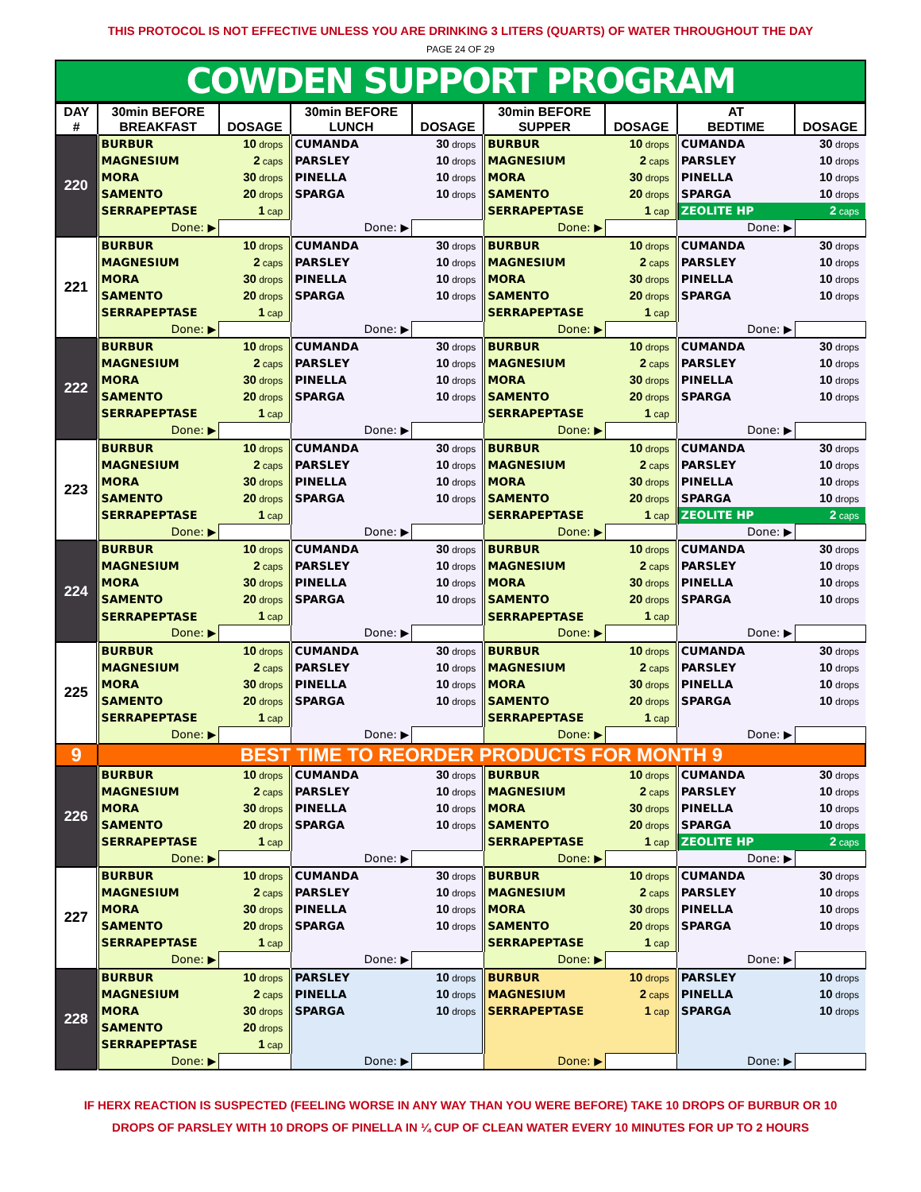THIS PROTOCOL IS NOT EFFECTIVE UNLESS YOU ARE DRINKING 3 LITERS (QUARTS) OF WATER THROUGHOUT THE DAY
PAGE 24 OF 29
COWDEN SUPPORT PROGRAM
| DAY # | 30min BEFORE BREAKFAST | DOSAGE | 30min BEFORE LUNCH | DOSAGE | 30min BEFORE SUPPER | DOSAGE | AT BEDTIME | DOSAGE |
| --- | --- | --- | --- | --- | --- | --- | --- | --- |
| 220 | BURBUR | 10 drops | CUMANDA | 30 drops | BURBUR | 10 drops | CUMANDA | 30 drops |
| | MAGNESIUM | 2 caps | PARSLEY | 10 drops | MAGNESIUM | 2 caps | PARSLEY | 10 drops |
| | MORA | 30 drops | PINELLA | 10 drops | MORA | 30 drops | PINELLA | 10 drops |
| | SAMENTO | 20 drops | SPARGA | 10 drops | SAMENTO | 20 drops | SPARGA | 10 drops |
| | SERRAPEPTASE | 1 cap | | | SERRAPEPTASE | 1 cap | ZEOLITE HP | 2 caps |
| | Done: ▶ | | Done: ▶ | | Done: ▶ | | Done: ▶ | |
| 221 | BURBUR | 10 drops | CUMANDA | 30 drops | BURBUR | 10 drops | CUMANDA | 30 drops |
| | MAGNESIUM | 2 caps | PARSLEY | 10 drops | MAGNESIUM | 2 caps | PARSLEY | 10 drops |
| | MORA | 30 drops | PINELLA | 10 drops | MORA | 30 drops | PINELLA | 10 drops |
| | SAMENTO | 20 drops | SPARGA | 10 drops | SAMENTO | 20 drops | SPARGA | 10 drops |
| | SERRAPEPTASE | 1 cap | | | SERRAPEPTASE | 1 cap | | |
| | Done: ▶ | | Done: ▶ | | Done: ▶ | | Done: ▶ | |
| 222 | BURBUR | 10 drops | CUMANDA | 30 drops | BURBUR | 10 drops | CUMANDA | 30 drops |
| | MAGNESIUM | 2 caps | PARSLEY | 10 drops | MAGNESIUM | 2 caps | PARSLEY | 10 drops |
| | MORA | 30 drops | PINELLA | 10 drops | MORA | 30 drops | PINELLA | 10 drops |
| | SAMENTO | 20 drops | SPARGA | 10 drops | SAMENTO | 20 drops | SPARGA | 10 drops |
| | SERRAPEPTASE | 1 cap | | | SERRAPEPTASE | 1 cap | | |
| | Done: ▶ | | Done: ▶ | | Done: ▶ | | Done: ▶ | |
| 223 | BURBUR | 10 drops | CUMANDA | 30 drops | BURBUR | 10 drops | CUMANDA | 30 drops |
| | MAGNESIUM | 2 caps | PARSLEY | 10 drops | MAGNESIUM | 2 caps | PARSLEY | 10 drops |
| | MORA | 30 drops | PINELLA | 10 drops | MORA | 30 drops | PINELLA | 10 drops |
| | SAMENTO | 20 drops | SPARGA | 10 drops | SAMENTO | 20 drops | SPARGA | 10 drops |
| | SERRAPEPTASE | 1 cap | | | SERRAPEPTASE | 1 cap | ZEOLITE HP | 2 caps |
| | Done: ▶ | | Done: ▶ | | Done: ▶ | | Done: ▶ | |
| 224 | BURBUR | 10 drops | CUMANDA | 30 drops | BURBUR | 10 drops | CUMANDA | 30 drops |
| | MAGNESIUM | 2 caps | PARSLEY | 10 drops | MAGNESIUM | 2 caps | PARSLEY | 10 drops |
| | MORA | 30 drops | PINELLA | 10 drops | MORA | 30 drops | PINELLA | 10 drops |
| | SAMENTO | 20 drops | SPARGA | 10 drops | SAMENTO | 20 drops | SPARGA | 10 drops |
| | SERRAPEPTASE | 1 cap | | | SERRAPEPTASE | 1 cap | | |
| | Done: ▶ | | Done: ▶ | | Done: ▶ | | Done: ▶ | |
| 225 | BURBUR | 10 drops | CUMANDA | 30 drops | BURBUR | 10 drops | CUMANDA | 30 drops |
| | MAGNESIUM | 2 caps | PARSLEY | 10 drops | MAGNESIUM | 2 caps | PARSLEY | 10 drops |
| | MORA | 30 drops | PINELLA | 10 drops | MORA | 30 drops | PINELLA | 10 drops |
| | SAMENTO | 20 drops | SPARGA | 10 drops | SAMENTO | 20 drops | SPARGA | 10 drops |
| | SERRAPEPTASE | 1 cap | | | SERRAPEPTASE | 1 cap | | |
| | Done: ▶ | | Done: ▶ | | Done: ▶ | | Done: ▶ | |
| 9 | BEST TIME TO REORDER PRODUCTS FOR MONTH 9 | | | | | | | |
| 226 | BURBUR | 10 drops | CUMANDA | 30 drops | BURBUR | 10 drops | CUMANDA | 30 drops |
| | MAGNESIUM | 2 caps | PARSLEY | 10 drops | MAGNESIUM | 2 caps | PARSLEY | 10 drops |
| | MORA | 30 drops | PINELLA | 10 drops | MORA | 30 drops | PINELLA | 10 drops |
| | SAMENTO | 20 drops | SPARGA | 10 drops | SAMENTO | 20 drops | SPARGA | 10 drops |
| | SERRAPEPTASE | 1 cap | | | SERRAPEPTASE | 1 cap | ZEOLITE HP | 2 caps |
| | Done: ▶ | | Done: ▶ | | Done: ▶ | | Done: ▶ | |
| 227 | BURBUR | 10 drops | CUMANDA | 30 drops | BURBUR | 10 drops | CUMANDA | 30 drops |
| | MAGNESIUM | 2 caps | PARSLEY | 10 drops | MAGNESIUM | 2 caps | PARSLEY | 10 drops |
| | MORA | 30 drops | PINELLA | 10 drops | MORA | 30 drops | PINELLA | 10 drops |
| | SAMENTO | 20 drops | SPARGA | 10 drops | SAMENTO | 20 drops | SPARGA | 10 drops |
| | SERRAPEPTASE | 1 cap | | | SERRAPEPTASE | 1 cap | | |
| | Done: ▶ | | Done: ▶ | | Done: ▶ | | Done: ▶ | |
| 228 | BURBUR | 10 drops | PARSLEY | 10 drops | BURBUR | 10 drops | PARSLEY | 10 drops |
| | MAGNESIUM | 2 caps | PINELLA | 10 drops | MAGNESIUM | 2 caps | PINELLA | 10 drops |
| | MORA | 30 drops | SPARGA | 10 drops | SERRAPEPTASE | 1 cap | SPARGA | 10 drops |
| | SAMENTO | 20 drops | | | | | | |
| | SERRAPEPTASE | 1 cap | | | | | | |
| | Done: ▶ | | Done: ▶ | | Done: ▶ | | Done: ▶ | |
IF HERX REACTION IS SUSPECTED (FEELING WORSE IN ANY WAY THAN YOU WERE BEFORE) TAKE 10 DROPS OF BURBUR OR 10
DROPS OF PARSLEY WITH 10 DROPS OF PINELLA IN ¼ CUP OF CLEAN WATER EVERY 10 MINUTES FOR UP TO 2 HOURS